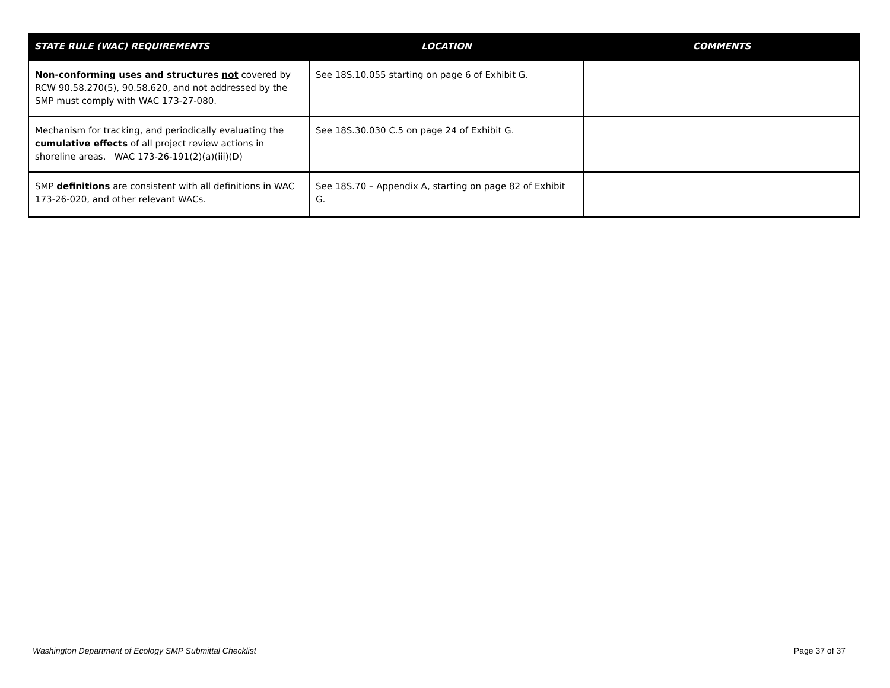| STATE RULE (WAC) REQUIREMENTS | LOCATION | COMMENTS |
| --- | --- | --- |
| Non-conforming uses and structures not covered by RCW 90.58.270(5), 90.58.620, and not addressed by the SMP must comply with WAC 173-27-080. | See 18S.10.055 starting on page 6 of Exhibit G. | |
| Mechanism for tracking, and periodically evaluating the cumulative effects of all project review actions in shoreline areas. WAC 173-26-191(2)(a)(iii)(D) | See 18S.30.030 C.5 on page 24 of Exhibit G. | |
| SMP definitions are consistent with all definitions in WAC 173-26-020, and other relevant WACs. | See 18S.70 – Appendix A, starting on page 82 of Exhibit G. | |
Washington Department of Ecology SMP Submittal Checklist Page 37 of 37